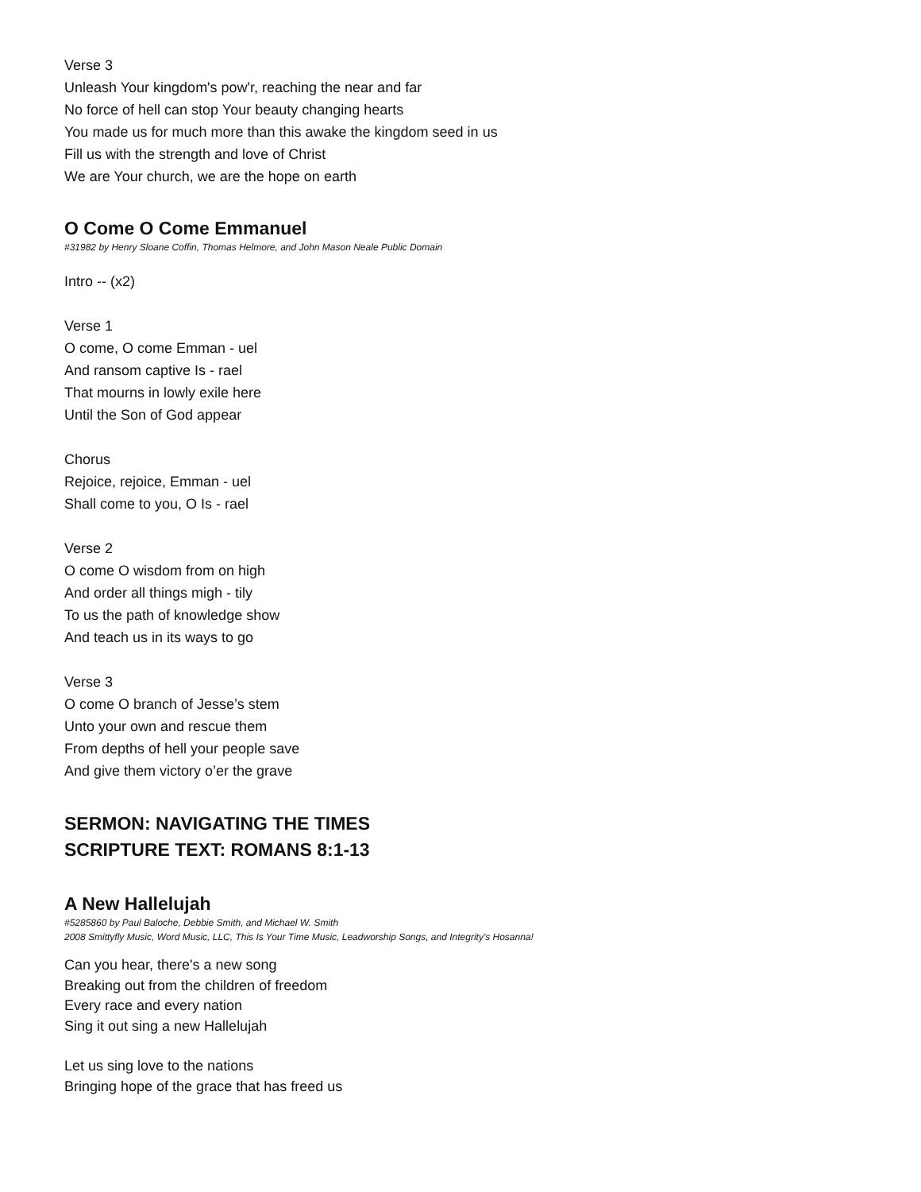Verse 3
Unleash Your kingdom's pow'r, reaching the near and far
No force of hell can stop Your beauty changing hearts
You made us for much more than this awake the kingdom seed in us
Fill us with the strength and love of Christ
We are Your church, we are the hope on earth
O Come O Come Emmanuel
#31982 by Henry Sloane Coffin, Thomas Helmore, and John Mason Neale Public Domain
Intro -- (x2)
Verse 1
O come, O come Emman - uel
And ransom captive Is - rael
That mourns in lowly exile here
Until the Son of God appear
Chorus
Rejoice, rejoice, Emman - uel
Shall come to you, O Is - rael
Verse 2
O come O wisdom from on high
And order all things migh - tily
To us the path of knowledge show
And teach us in its ways to go
Verse 3
O come O branch of Jesse’s stem
Unto your own and rescue them
From depths of hell your people save
And give them victory o’er the grave
SERMON: NAVIGATING THE TIMES
SCRIPTURE TEXT: ROMANS 8:1-13
A New Hallelujah
#5285860 by Paul Baloche, Debbie Smith, and Michael W. Smith
2008 Smittyfly Music, Word Music, LLC, This Is Your Time Music, Leadworship Songs, and Integrity's Hosanna!
Can you hear, there's a new song
Breaking out from the children of freedom
Every race and every nation
Sing it out sing a new Hallelujah
Let us sing love to the nations
Bringing hope of the grace that has freed us